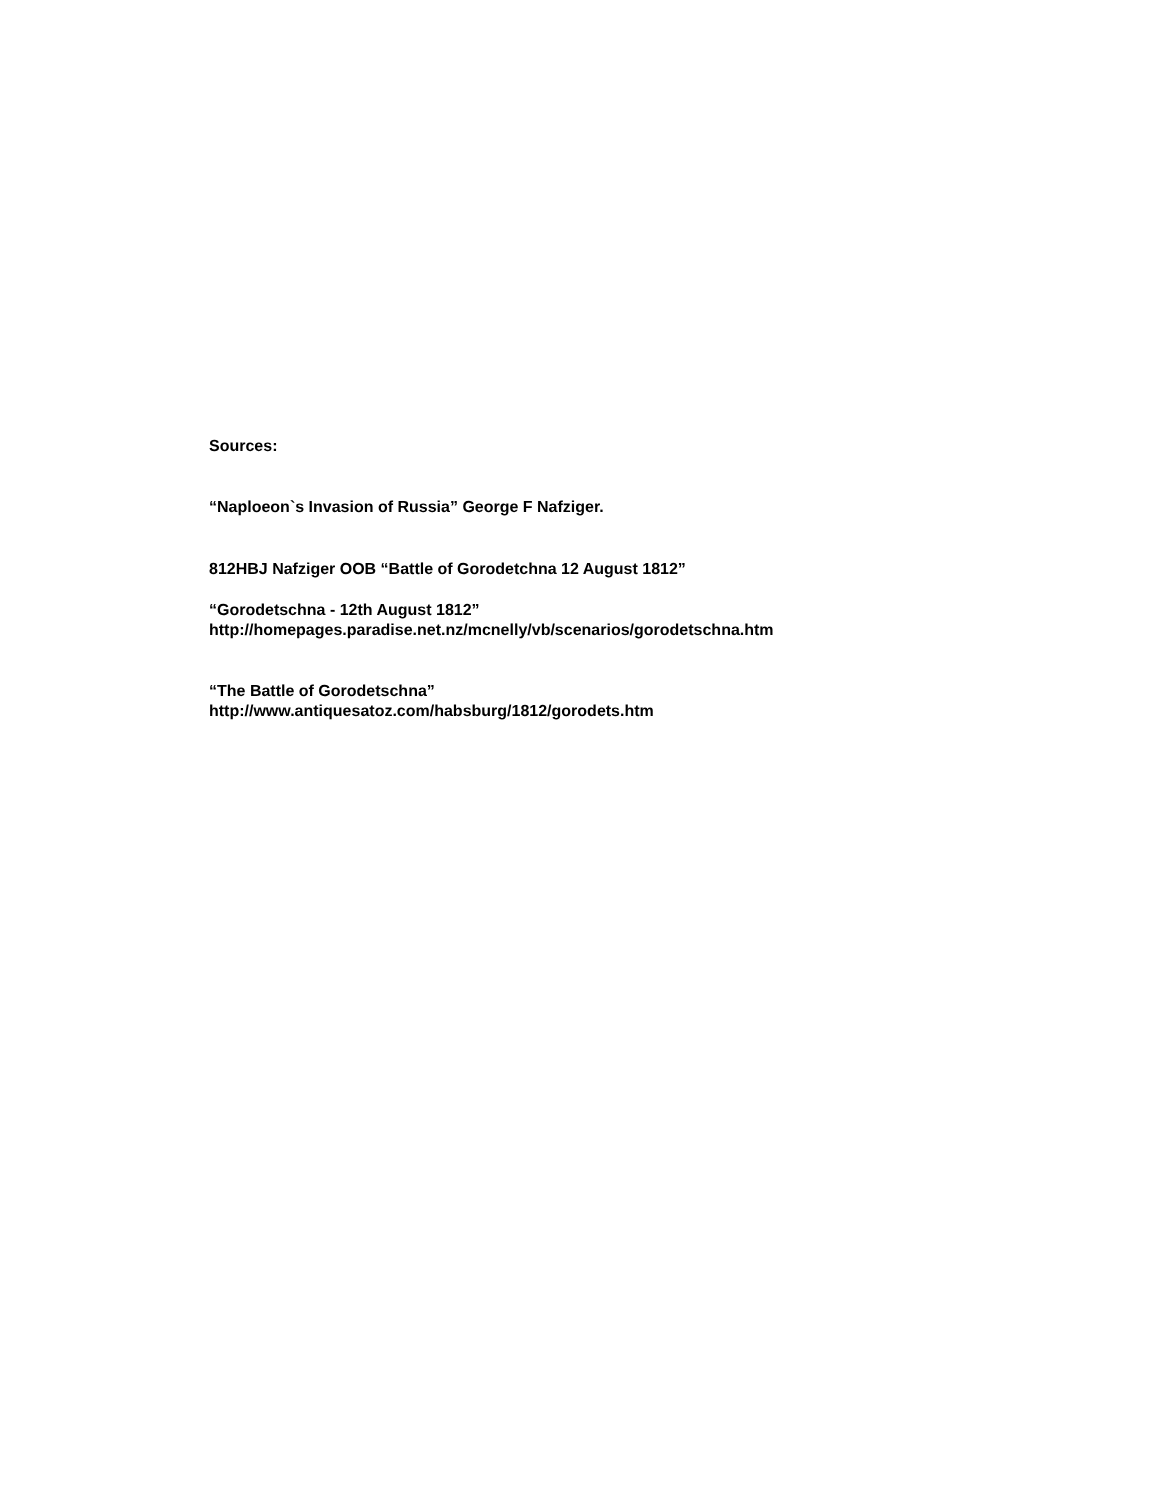Sources:
“Naploeon`s Invasion of Russia” George F Nafziger.
812HBJ Nafziger OOB “Battle of Gorodetchna 12 August 1812”
“Gorodetschna - 12th August 1812”
http://homepages.paradise.net.nz/mcnelly/vb/scenarios/gorodetschna.htm
“The Battle of Gorodetschna”
http://www.antiquesatoz.com/habsburg/1812/gorodets.htm